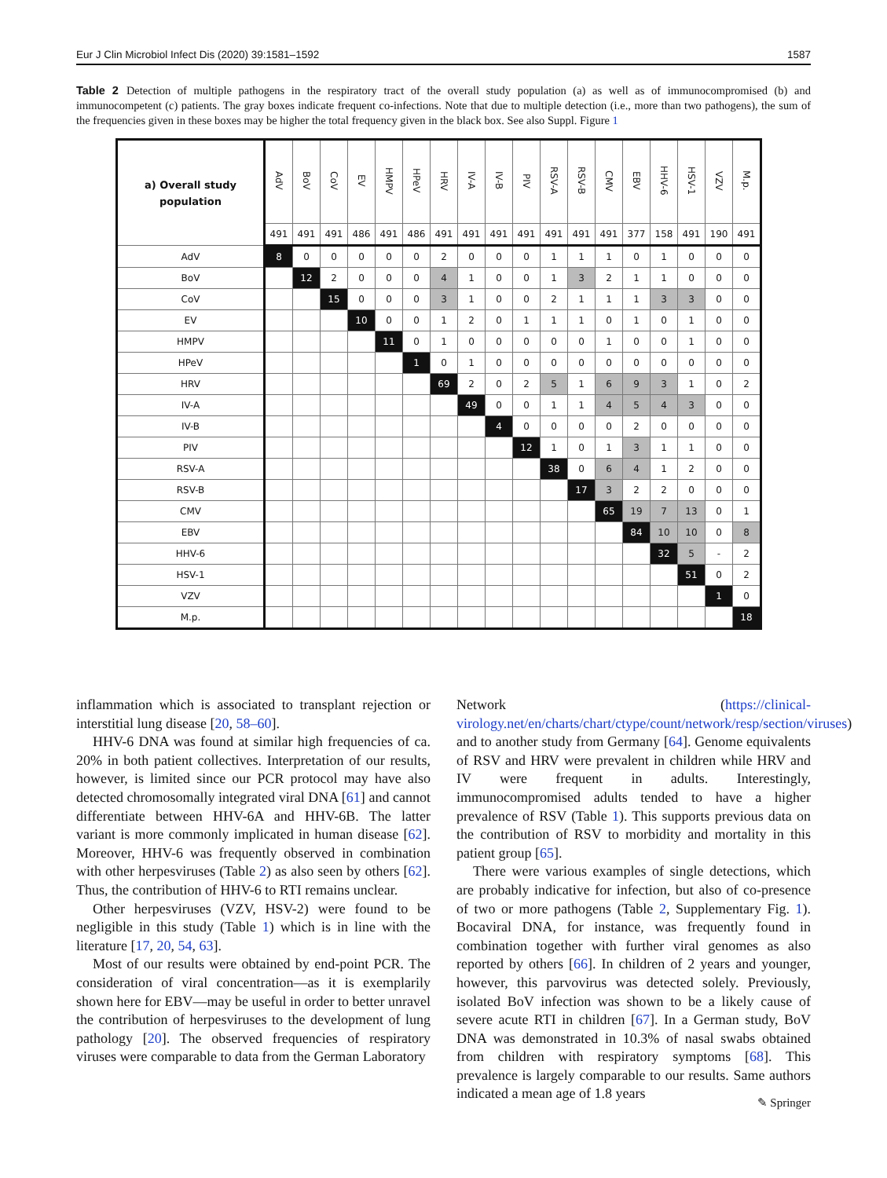Eur J Clin Microbiol Infect Dis (2020) 39:1581–1592 1587
Table 2 Detection of multiple pathogens in the respiratory tract of the overall study population (a) as well as of immunocompromised (b) and immunocompetent (c) patients. The gray boxes indicate frequent co-infections. Note that due to multiple detection (i.e., more than two pathogens), the sum of the frequencies given in these boxes may be higher the total frequency given in the black box. See also Suppl. Figure 1
| a) Overall study population | AdV | BoV | CoV | EV | HMPV | HPeV | HRV | IV-A | IV-B | PIV | RSV-A | RSV-B | CMV | EBV | HHV-6 | HSV-1 | VZV | M.p. |
| --- | --- | --- | --- | --- | --- | --- | --- | --- | --- | --- | --- | --- | --- | --- | --- | --- | --- | --- |
| | 491 | 491 | 491 | 486 | 491 | 486 | 491 | 491 | 491 | 491 | 491 | 491 | 491 | 377 | 158 | 491 | 190 | 491 |
| AdV | 8 | 0 | 0 | 0 | 0 | 0 | 2 | 0 | 0 | 0 | 1 | 1 | 1 | 0 | 1 | 0 | 0 | 0 |
| BoV | | 12 | 2 | 0 | 0 | 0 | 4 | 1 | 0 | 0 | 1 | 3 | 2 | 1 | 1 | 0 | 0 | 0 |
| CoV | | | 15 | 0 | 0 | 0 | 3 | 1 | 0 | 0 | 2 | 1 | 1 | 1 | 3 | 3 | 0 | 0 |
| EV | | | | 10 | 0 | 0 | 1 | 2 | 0 | 1 | 1 | 1 | 0 | 1 | 0 | 1 | 0 | 0 |
| HMPV | | | | | 11 | 0 | 1 | 0 | 0 | 0 | 0 | 0 | 1 | 0 | 0 | 1 | 0 | 0 |
| HPeV | | | | | | 1 | 0 | 1 | 0 | 0 | 0 | 0 | 0 | 0 | 0 | 0 | 0 | 0 |
| HRV | | | | | | | 69 | 2 | 0 | 2 | 5 | 1 | 6 | 9 | 3 | 1 | 0 | 2 |
| IV-A | | | | | | | | 49 | 0 | 0 | 1 | 1 | 4 | 5 | 4 | 3 | 0 | 0 |
| IV-B | | | | | | | | | 4 | 0 | 0 | 0 | 0 | 2 | 0 | 0 | 0 | 0 |
| PIV | | | | | | | | | | 12 | 1 | 0 | 1 | 3 | 1 | 1 | 0 | 0 |
| RSV-A | | | | | | | | | | | 38 | 0 | 6 | 4 | 1 | 2 | 0 | 0 |
| RSV-B | | | | | | | | | | | | 17 | 3 | 2 | 2 | 0 | 0 | 0 |
| CMV | | | | | | | | | | | | | 65 | 19 | 7 | 13 | 0 | 1 |
| EBV | | | | | | | | | | | | | | 84 | 10 | 10 | 0 | 8 |
| HHV-6 | | | | | | | | | | | | | | | 32 | 5 | - | 2 |
| HSV-1 | | | | | | | | | | | | | | | | 51 | 0 | 2 |
| VZV | | | | | | | | | | | | | | | | | 1 | 0 |
| M.p. | | | | | | | | | | | | | | | | | | 18 |
inflammation which is associated to transplant rejection or interstitial lung disease [20, 58–60].
HHV-6 DNA was found at similar high frequencies of ca. 20% in both patient collectives. Interpretation of our results, however, is limited since our PCR protocol may have also detected chromosomally integrated viral DNA [61] and cannot differentiate between HHV-6A and HHV-6B. The latter variant is more commonly implicated in human disease [62]. Moreover, HHV-6 was frequently observed in combination with other herpesviruses (Table 2) as also seen by others [62]. Thus, the contribution of HHV-6 to RTI remains unclear.
Other herpesviruses (VZV, HSV-2) were found to be negligible in this study (Table 1) which is in line with the literature [17, 20, 54, 63].
Most of our results were obtained by end-point PCR. The consideration of viral concentration—as it is exemplarily shown here for EBV—may be useful in order to better unravel the contribution of herpesviruses to the development of lung pathology [20]. The observed frequencies of respiratory viruses were comparable to data from the German Laboratory
Network (https://clinical-virology.net/en/charts/chart/ctype/count/network/resp/section/viruses) and to another study from Germany [64]. Genome equivalents of RSV and HRV were prevalent in children while HRV and IV were frequent in adults. Interestingly, immunocompromised adults tended to have a higher prevalence of RSV (Table 1). This supports previous data on the contribution of RSV to morbidity and mortality in this patient group [65].
There were various examples of single detections, which are probably indicative for infection, but also of co-presence of two or more pathogens (Table 2, Supplementary Fig. 1). Bocaviral DNA, for instance, was frequently found in combination together with further viral genomes as also reported by others [66]. In children of 2 years and younger, however, this parvovirus was detected solely. Previously, isolated BoV infection was shown to be a likely cause of severe acute RTI in children [67]. In a German study, BoV DNA was demonstrated in 10.3% of nasal swabs obtained from children with respiratory symptoms [68]. This prevalence is largely comparable to our results. Same authors indicated a mean age of 1.8 years
✎ Springer